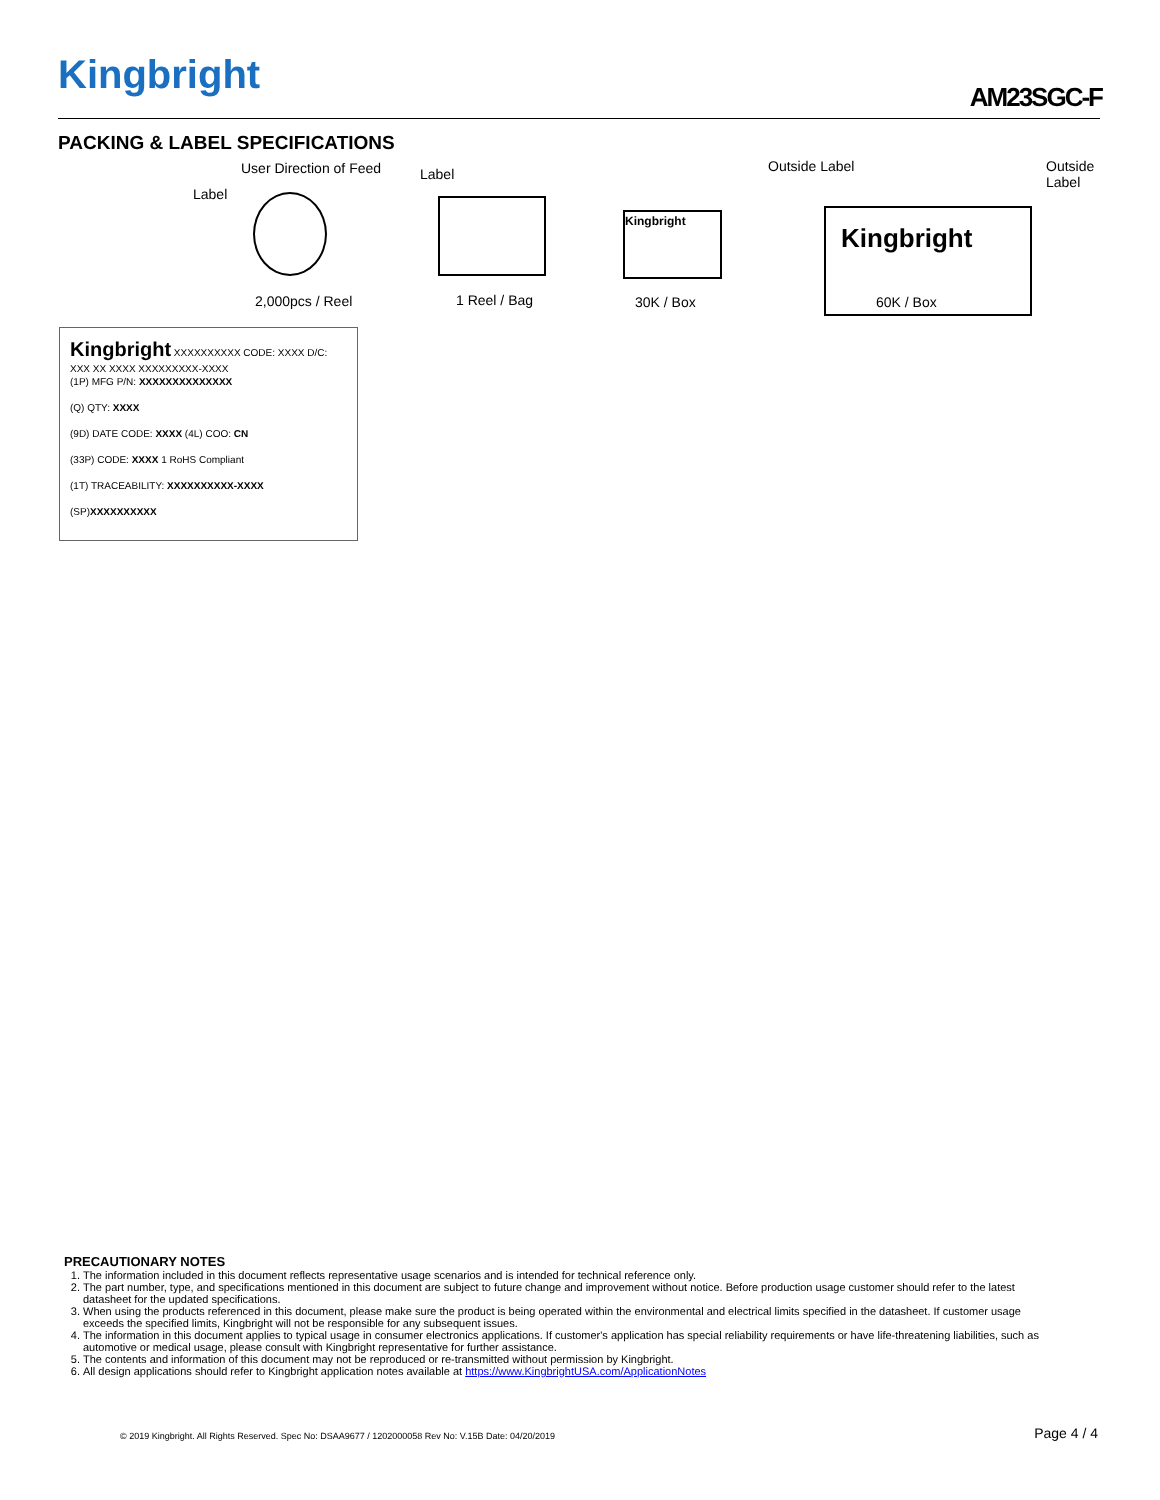Kingbright AM23SGC-F
PACKING & LABEL SPECIFICATIONS
User Direction of Feed
Label
Label Outside Label Outside Label
Kingbright Kingbright
2,000pcs / Reel 1 Reel / Bag 30K / Box 60K / Box
Kingbright XXXXXXXXXX CODE: XXXX D/C: XXX XX XXXX XXXXXXXXX-XXXX
(1P) MFG P/N: XXXXXXXXXXXXXX
(Q) QTY: XXXX
(9D) DATE CODE: XXXX (4L) COO: CN
(33P) CODE: XXXX 1 RoHS Compliant
(1T) TRACEABILITY: XXXXXXXXXX-XXXX
(SP)XXXXXXXXXX
PRECAUTIONARY NOTES
1. The information included in this document reflects representative usage scenarios and is intended for technical reference only.
2. The part number, type, and specifications mentioned in this document are subject to future change and improvement without notice. Before production usage customer should refer to the latest datasheet for the updated specifications.
3. When using the products referenced in this document, please make sure the product is being operated within the environmental and electrical limits specified in the datasheet. If customer usage exceeds the specified limits, Kingbright will not be responsible for any subsequent issues.
4. The information in this document applies to typical usage in consumer electronics applications. If customer's application has special reliability requirements or have life-threatening liabilities, such as automotive or medical usage, please consult with Kingbright representative for further assistance.
5. The contents and information of this document may not be reproduced or re-transmitted without permission by Kingbright.
6. All design applications should refer to Kingbright application notes available at https://www.KingbrightUSA.com/ApplicationNotes
© 2019 Kingbright. All Rights Reserved. Spec No: DSAA9677 / 1202000058 Rev No: V.15B Date: 04/20/2019
Page 4 / 4